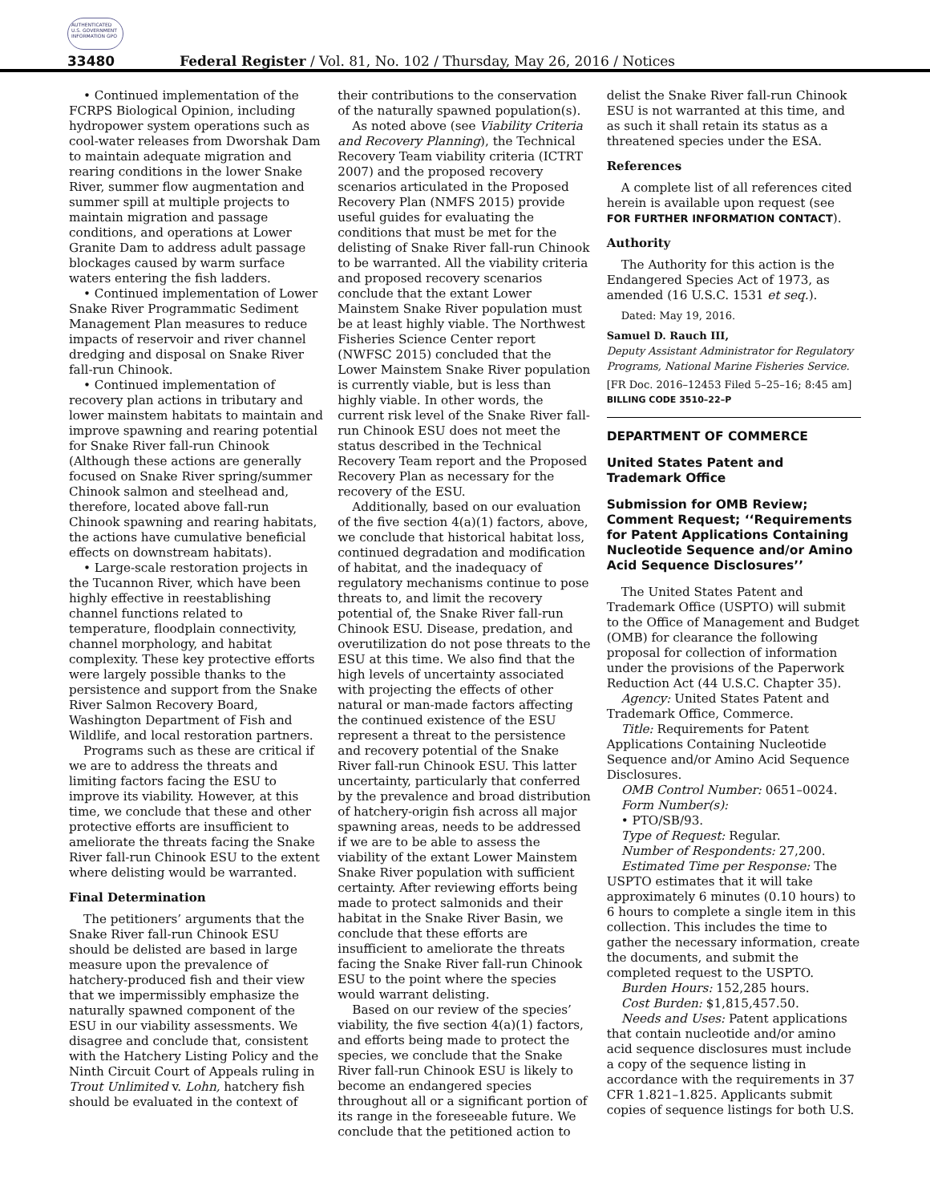AUTHENTICATED U.S. GOVERNMENT INFORMATION GPO
33480 Federal Register / Vol. 81, No. 102 / Thursday, May 26, 2016 / Notices
• Continued implementation of the FCRPS Biological Opinion, including hydropower system operations such as cool-water releases from Dworshak Dam to maintain adequate migration and rearing conditions in the lower Snake River, summer flow augmentation and summer spill at multiple projects to maintain migration and passage conditions, and operations at Lower Granite Dam to address adult passage blockages caused by warm surface waters entering the fish ladders.
• Continued implementation of Lower Snake River Programmatic Sediment Management Plan measures to reduce impacts of reservoir and river channel dredging and disposal on Snake River fall-run Chinook.
• Continued implementation of recovery plan actions in tributary and lower mainstem habitats to maintain and improve spawning and rearing potential for Snake River fall-run Chinook (Although these actions are generally focused on Snake River spring/summer Chinook salmon and steelhead and, therefore, located above fall-run Chinook spawning and rearing habitats, the actions have cumulative beneficial effects on downstream habitats).
• Large-scale restoration projects in the Tucannon River, which have been highly effective in reestablishing channel functions related to temperature, floodplain connectivity, channel morphology, and habitat complexity. These key protective efforts were largely possible thanks to the persistence and support from the Snake River Salmon Recovery Board, Washington Department of Fish and Wildlife, and local restoration partners.
Programs such as these are critical if we are to address the threats and limiting factors facing the ESU to improve its viability. However, at this time, we conclude that these and other protective efforts are insufficient to ameliorate the threats facing the Snake River fall-run Chinook ESU to the extent where delisting would be warranted.
Final Determination
The petitioners’ arguments that the Snake River fall-run Chinook ESU should be delisted are based in large measure upon the prevalence of hatchery-produced fish and their view that we impermissibly emphasize the naturally spawned component of the ESU in our viability assessments. We disagree and conclude that, consistent with the Hatchery Listing Policy and the Ninth Circuit Court of Appeals ruling in Trout Unlimited v. Lohn, hatchery fish should be evaluated in the context of
their contributions to the conservation of the naturally spawned population(s).
As noted above (see Viability Criteria and Recovery Planning), the Technical Recovery Team viability criteria (ICTRT 2007) and the proposed recovery scenarios articulated in the Proposed Recovery Plan (NMFS 2015) provide useful guides for evaluating the conditions that must be met for the delisting of Snake River fall-run Chinook to be warranted. All the viability criteria and proposed recovery scenarios conclude that the extant Lower Mainstem Snake River population must be at least highly viable. The Northwest Fisheries Science Center report (NWFSC 2015) concluded that the Lower Mainstem Snake River population is currently viable, but is less than highly viable. In other words, the current risk level of the Snake River fall-run Chinook ESU does not meet the status described in the Technical Recovery Team report and the Proposed Recovery Plan as necessary for the recovery of the ESU.
Additionally, based on our evaluation of the five section 4(a)(1) factors, above, we conclude that historical habitat loss, continued degradation and modification of habitat, and the inadequacy of regulatory mechanisms continue to pose threats to, and limit the recovery potential of, the Snake River fall-run Chinook ESU. Disease, predation, and overutilization do not pose threats to the ESU at this time. We also find that the high levels of uncertainty associated with projecting the effects of other natural or man-made factors affecting the continued existence of the ESU represent a threat to the persistence and recovery potential of the Snake River fall-run Chinook ESU. This latter uncertainty, particularly that conferred by the prevalence and broad distribution of hatchery-origin fish across all major spawning areas, needs to be addressed if we are to be able to assess the viability of the extant Lower Mainstem Snake River population with sufficient certainty. After reviewing efforts being made to protect salmonids and their habitat in the Snake River Basin, we conclude that these efforts are insufficient to ameliorate the threats facing the Snake River fall-run Chinook ESU to the point where the species would warrant delisting.
Based on our review of the species’ viability, the five section 4(a)(1) factors, and efforts being made to protect the species, we conclude that the Snake River fall-run Chinook ESU is likely to become an endangered species throughout all or a significant portion of its range in the foreseeable future. We conclude that the petitioned action to
delist the Snake River fall-run Chinook ESU is not warranted at this time, and as such it shall retain its status as a threatened species under the ESA.
References
A complete list of all references cited herein is available upon request (see FOR FURTHER INFORMATION CONTACT).
Authority
The Authority for this action is the Endangered Species Act of 1973, as amended (16 U.S.C. 1531 et seq.).
Dated: May 19, 2016.
Samuel D. Rauch III,
Deputy Assistant Administrator for Regulatory Programs, National Marine Fisheries Service.
[FR Doc. 2016–12453 Filed 5–25–16; 8:45 am]
BILLING CODE 3510–22–P
DEPARTMENT OF COMMERCE
United States Patent and Trademark Office
Submission for OMB Review; Comment Request; ‘‘Requirements for Patent Applications Containing Nucleotide Sequence and/or Amino Acid Sequence Disclosures’’
The United States Patent and Trademark Office (USPTO) will submit to the Office of Management and Budget (OMB) for clearance the following proposal for collection of information under the provisions of the Paperwork Reduction Act (44 U.S.C. Chapter 35).
Agency: United States Patent and Trademark Office, Commerce.
Title: Requirements for Patent Applications Containing Nucleotide Sequence and/or Amino Acid Sequence Disclosures.
OMB Control Number: 0651–0024.
Form Number(s):
• PTO/SB/93.
Type of Request: Regular.
Number of Respondents: 27,200.
Estimated Time per Response: The USPTO estimates that it will take approximately 6 minutes (0.10 hours) to 6 hours to complete a single item in this collection. This includes the time to gather the necessary information, create the documents, and submit the completed request to the USPTO.
Burden Hours: 152,285 hours.
Cost Burden: $1,815,457.50.
Needs and Uses: Patent applications that contain nucleotide and/or amino acid sequence disclosures must include a copy of the sequence listing in accordance with the requirements in 37 CFR 1.821–1.825. Applicants submit copies of sequence listings for both U.S.